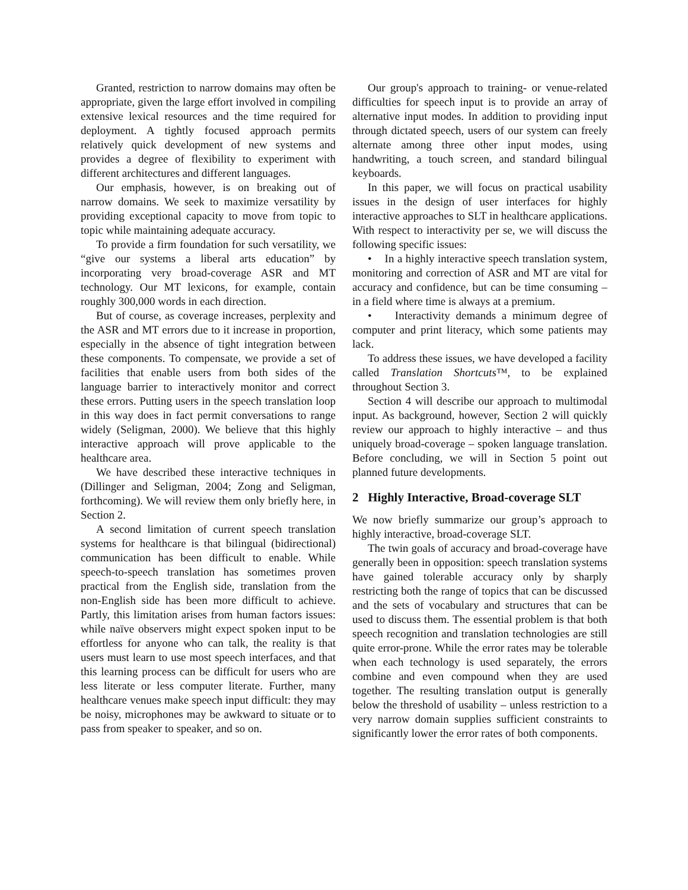Granted, restriction to narrow domains may often be appropriate, given the large effort involved in compiling extensive lexical resources and the time required for deployment. A tightly focused approach permits relatively quick development of new systems and provides a degree of flexibility to experiment with different architectures and different languages.
Our emphasis, however, is on breaking out of narrow domains. We seek to maximize versatility by providing exceptional capacity to move from topic to topic while maintaining adequate accuracy.
To provide a firm foundation for such versatility, we “give our systems a liberal arts education” by incorporating very broad-coverage ASR and MT technology. Our MT lexicons, for example, contain roughly 300,000 words in each direction.
But of course, as coverage increases, perplexity and the ASR and MT errors due to it increase in proportion, especially in the absence of tight integration between these components. To compensate, we provide a set of facilities that enable users from both sides of the language barrier to interactively monitor and correct these errors. Putting users in the speech translation loop in this way does in fact permit conversations to range widely (Seligman, 2000). We believe that this highly interactive approach will prove applicable to the healthcare area.
We have described these interactive techniques in (Dillinger and Seligman, 2004; Zong and Seligman, forthcoming). We will review them only briefly here, in Section 2.
A second limitation of current speech translation systems for healthcare is that bilingual (bidirectional) communication has been difficult to enable. While speech-to-speech translation has sometimes proven practical from the English side, translation from the non-English side has been more difficult to achieve. Partly, this limitation arises from human factors issues: while naïve observers might expect spoken input to be effortless for anyone who can talk, the reality is that users must learn to use most speech interfaces, and that this learning process can be difficult for users who are less literate or less computer literate. Further, many healthcare venues make speech input difficult: they may be noisy, microphones may be awkward to situate or to pass from speaker to speaker, and so on.
Our group's approach to training- or venue-related difficulties for speech input is to provide an array of alternative input modes. In addition to providing input through dictated speech, users of our system can freely alternate among three other input modes, using handwriting, a touch screen, and standard bilingual keyboards.
In this paper, we will focus on practical usability issues in the design of user interfaces for highly interactive approaches to SLT in healthcare applications. With respect to interactivity per se, we will discuss the following specific issues:
• In a highly interactive speech translation system, monitoring and correction of ASR and MT are vital for accuracy and confidence, but can be time consuming – in a field where time is always at a premium.
• Interactivity demands a minimum degree of computer and print literacy, which some patients may lack.
To address these issues, we have developed a facility called Translation Shortcuts™, to be explained throughout Section 3.
Section 4 will describe our approach to multimodal input. As background, however, Section 2 will quickly review our approach to highly interactive – and thus uniquely broad-coverage – spoken language translation. Before concluding, we will in Section 5 point out planned future developments.
2 Highly Interactive, Broad-coverage SLT
We now briefly summarize our group’s approach to highly interactive, broad-coverage SLT.
The twin goals of accuracy and broad-coverage have generally been in opposition: speech translation systems have gained tolerable accuracy only by sharply restricting both the range of topics that can be discussed and the sets of vocabulary and structures that can be used to discuss them. The essential problem is that both speech recognition and translation technologies are still quite error-prone. While the error rates may be tolerable when each technology is used separately, the errors combine and even compound when they are used together. The resulting translation output is generally below the threshold of usability – unless restriction to a very narrow domain supplies sufficient constraints to significantly lower the error rates of both components.